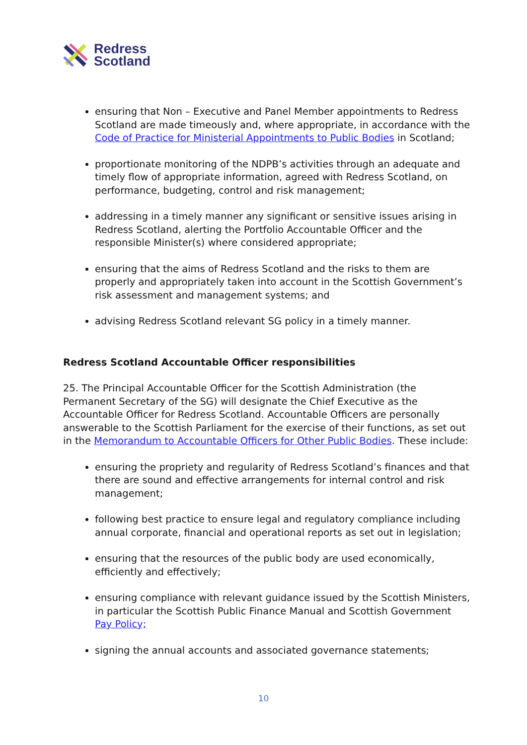Redress
Scotland
ensuring that Non – Executive and Panel Member appointments to Redress Scotland are made timeously and, where appropriate, in accordance with the Code of Practice for Ministerial Appointments to Public Bodies in Scotland;
proportionate monitoring of the NDPB’s activities through an adequate and timely flow of appropriate information, agreed with Redress Scotland, on performance, budgeting, control and risk management;
addressing in a timely manner any significant or sensitive issues arising in Redress Scotland, alerting the Portfolio Accountable Officer and the responsible Minister(s) where considered appropriate;
ensuring that the aims of Redress Scotland and the risks to them are properly and appropriately taken into account in the Scottish Government’s risk assessment and management systems; and
advising Redress Scotland relevant SG policy in a timely manner.
Redress Scotland Accountable Officer responsibilities
25. The Principal Accountable Officer for the Scottish Administration (the Permanent Secretary of the SG) will designate the Chief Executive as the Accountable Officer for Redress Scotland. Accountable Officers are personally answerable to the Scottish Parliament for the exercise of their functions, as set out in the Memorandum to Accountable Officers for Other Public Bodies. These include:
ensuring the propriety and regularity of Redress Scotland’s finances and that there are sound and effective arrangements for internal control and risk management;
following best practice to ensure legal and regulatory compliance including annual corporate, financial and operational reports as set out in legislation;
ensuring that the resources of the public body are used economically, efficiently and effectively;
ensuring compliance with relevant guidance issued by the Scottish Ministers, in particular the Scottish Public Finance Manual and Scottish Government Pay Policy;
signing the annual accounts and associated governance statements;
10